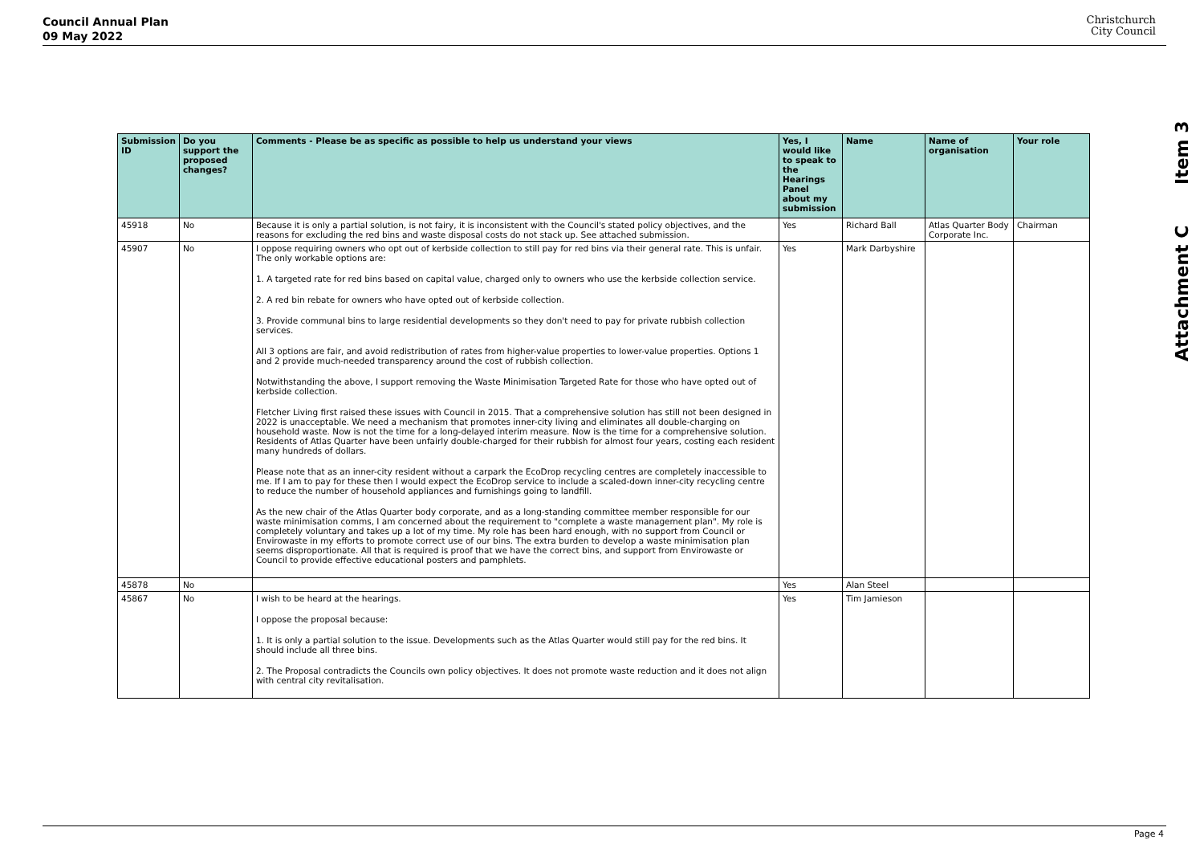Council Annual Plan
09 May 2022
Christchurch
City Council
Attachment C Item 3
| Submission ID | Do you support the proposed changes? | Comments - Please be as specific as possible to help us understand your views | Yes, I would like to speak to the Hearings Panel about my submission | Name | Name of organisation | Your role |
| --- | --- | --- | --- | --- | --- | --- |
| 45918 | No | Because it is only a partial solution, is not fairy, it is inconsistent with the Council's stated policy objectives, and the reasons for excluding the red bins and waste disposal costs do not stack up. See attached submission. | Yes | Richard Ball | Atlas Quarter Body Corporate Inc. | Chairman |
| 45907 | No | I oppose requiring owners who opt out of kerbside collection to still pay for red bins via their general rate. This is unfair. The only workable options are: 1. A targeted rate for red bins based on capital value, charged only to owners who use the kerbside collection service. 2. A red bin rebate for owners who have opted out of kerbside collection. 3. Provide communal bins to large residential developments so they don't need to pay for private rubbish collection services. All 3 options are fair, and avoid redistribution of rates from higher-value properties to lower-value properties. Options 1 and 2 provide much-needed transparency around the cost of rubbish collection. Notwithstanding the above, I support removing the Waste Minimisation Targeted Rate for those who have opted out of kerbside collection. Fletcher Living first raised these issues with Council in 2015. That a comprehensive solution has still not been designed in 2022 is unacceptable. We need a mechanism that promotes inner-city living and eliminates all double-charging on household waste. Now is not the time for a long-delayed interim measure. Now is the time for a comprehensive solution. Residents of Atlas Quarter have been unfairly double-charged for their rubbish for almost four years, costing each resident many hundreds of dollars. Please note that as an inner-city resident without a carpark the EcoDrop recycling centres are completely inaccessible to me. If I am to pay for these then I would expect the EcoDrop service to include a scaled-down inner-city recycling centre to reduce the number of household appliances and furnishings going to landfill. As the new chair of the Atlas Quarter body corporate, and as a long-standing committee member responsible for our waste minimisation comms, I am concerned about the requirement to "complete a waste management plan". My role is completely voluntary and takes up a lot of my time. My role has been hard enough, with no support from Council or Envirowaste in my efforts to promote correct use of our bins. The extra burden to develop a waste minimisation plan seems disproportionate. All that is required is proof that we have the correct bins, and support from Envirowaste or Council to provide effective educational posters and pamphlets. | Yes | Mark Darbyshire | | |
| 45878 | No | | Yes | Alan Steel | | |
| 45867 | No | I wish to be heard at the hearings. I oppose the proposal because: 1. It is only a partial solution to the issue. Developments such as the Atlas Quarter would still pay for the red bins. It should include all three bins. 2. The Proposal contradicts the Councils own policy objectives. It does not promote waste reduction and it does not align with central city revitalisation. | Yes | Tim Jamieson | | |
Page 4